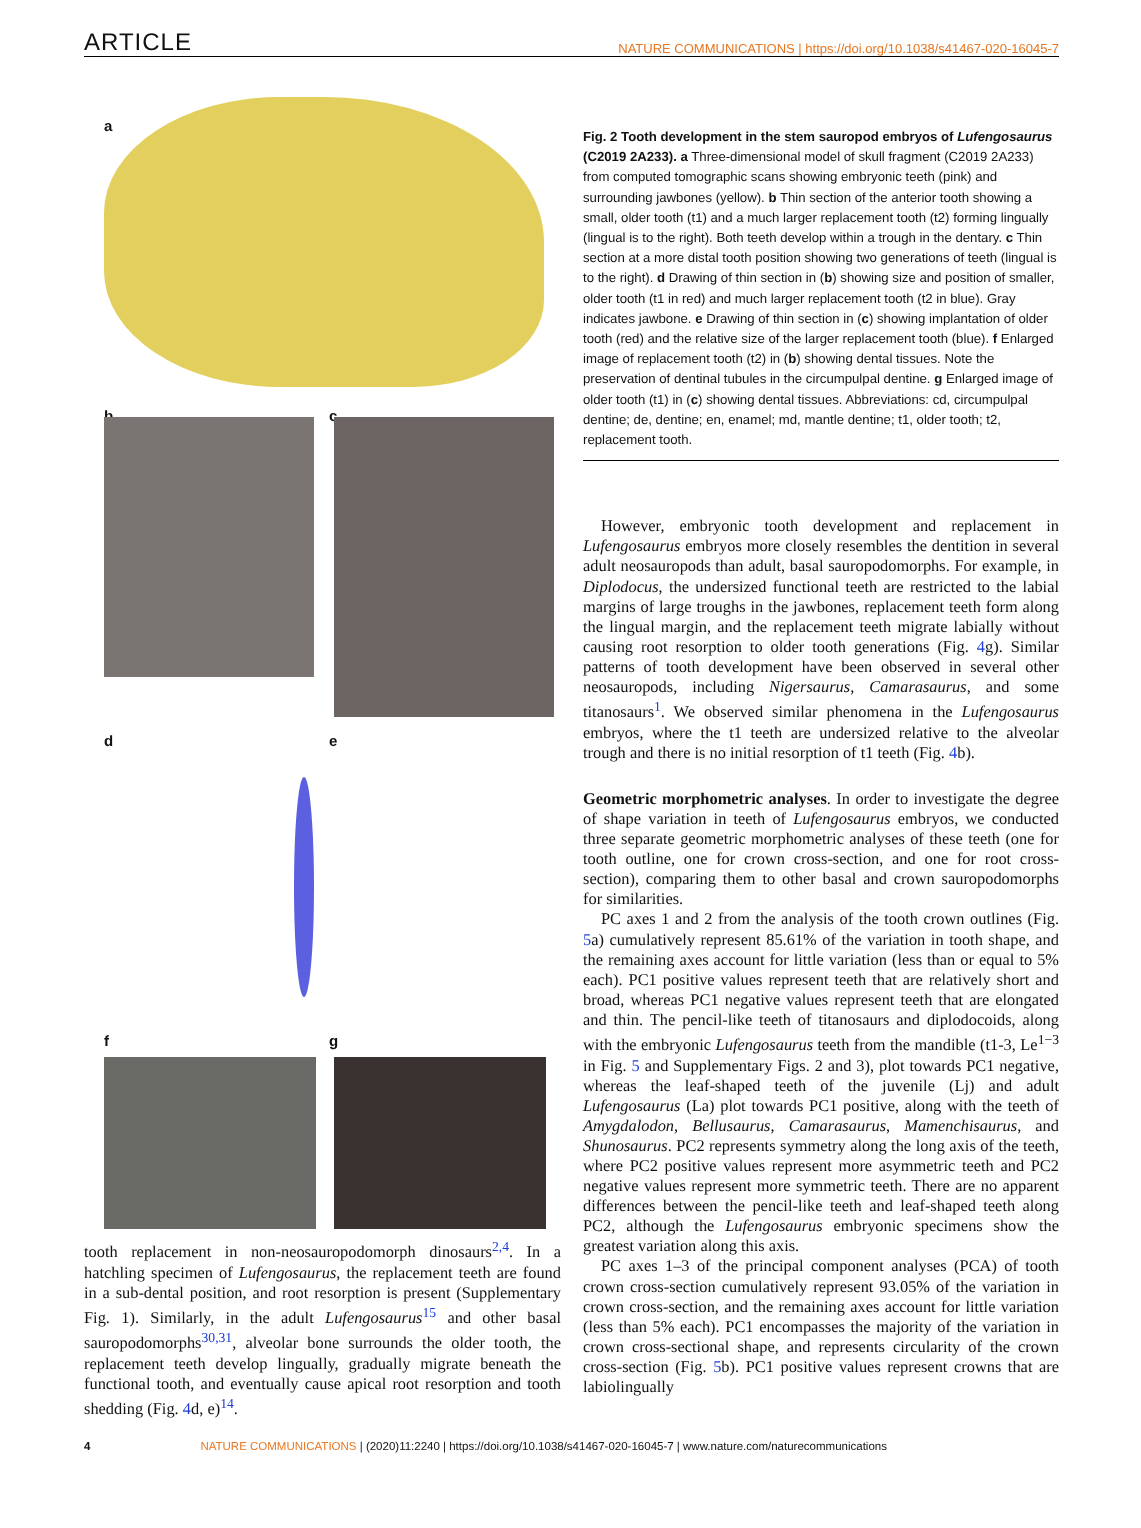ARTICLE NATURE COMMUNICATIONS | https://doi.org/10.1038/s41467-020-16045-7
a
b c
d e
f g
tooth replacement in non-neosauropodomorph dinosaurs<sup>2,4</sup>. In a hatchling specimen of Lufengosaurus, the replacement teeth are found in a sub-dental position, and root resorption is present (Supplementary Fig. 1). Similarly, in the adult Lufengosaurus<sup>15</sup> and other basal sauropodomorphs<sup>30,31</sup>, alveolar bone surrounds the older tooth, the replacement teeth develop lingually, gradually migrate beneath the functional tooth, and eventually cause apical root resorption and tooth shedding (Fig. 4d, e)<sup>14</sup>.
Fig. 2 Tooth development in the stem sauropod embryos of Lufengosaurus (C2019 2A233). a Three-dimensional model of skull fragment (C2019 2A233) from computed tomographic scans showing embryonic teeth (pink) and surrounding jawbones (yellow). b Thin section of the anterior tooth showing a small, older tooth (t1) and a much larger replacement tooth (t2) forming lingually (lingual is to the right). Both teeth develop within a trough in the dentary. c Thin section at a more distal tooth position showing two generations of teeth (lingual is to the right). d Drawing of thin section in (b) showing size and position of smaller, older tooth (t1 in red) and much larger replacement tooth (t2 in blue). Gray indicates jawbone. e Drawing of thin section in (c) showing implantation of older tooth (red) and the relative size of the larger replacement tooth (blue). f Enlarged image of replacement tooth (t2) in (b) showing dental tissues. Note the preservation of dentinal tubules in the circumpulpal dentine. g Enlarged image of older tooth (t1) in (c) showing dental tissues. Abbreviations: cd, circumpulpal dentine; de, dentine; en, enamel; md, mantle dentine; t1, older tooth; t2, replacement tooth.
However, embryonic tooth development and replacement in Lufengosaurus embryos more closely resembles the dentition in several adult neosauropods than adult, basal sauropodomorphs. For example, in Diplodocus, the undersized functional teeth are restricted to the labial margins of large troughs in the jawbones, replacement teeth form along the lingual margin, and the replacement teeth migrate labially without causing root resorption to older tooth generations (Fig. 4g). Similar patterns of tooth development have been observed in several other neosauropods, including Nigersaurus, Camarasaurus, and some titanosaurs<sup>1</sup>. We observed similar phenomena in the Lufengosaurus embryos, where the t1 teeth are undersized relative to the alveolar trough and there is no initial resorption of t1 teeth (Fig. 4b).
Geometric morphometric analyses. In order to investigate the degree of shape variation in teeth of Lufengosaurus embryos, we conducted three separate geometric morphometric analyses of these teeth (one for tooth outline, one for crown cross-section, and one for root cross-section), comparing them to other basal and crown sauropodomorphs for similarities.
PC axes 1 and 2 from the analysis of the tooth crown outlines (Fig. 5a) cumulatively represent 85.61% of the variation in tooth shape, and the remaining axes account for little variation (less than or equal to 5% each). PC1 positive values represent teeth that are relatively short and broad, whereas PC1 negative values represent teeth that are elongated and thin. The pencil-like teeth of titanosaurs and diplodocoids, along with the embryonic Lufengosaurus teeth from the mandible (t1-3, Le<sup>1−3</sup> in Fig. 5 and Supplementary Figs. 2 and 3), plot towards PC1 negative, whereas the leaf-shaped teeth of the juvenile (Lj) and adult Lufengosaurus (La) plot towards PC1 positive, along with the teeth of Amygdalodon, Bellusaurus, Camarasaurus, Mamenchisaurus, and Shunosaurus. PC2 represents symmetry along the long axis of the teeth, where PC2 positive values represent more asymmetric teeth and PC2 negative values represent more symmetric teeth. There are no apparent differences between the pencil-like teeth and leaf-shaped teeth along PC2, although the Lufengosaurus embryonic specimens show the greatest variation along this axis.
PC axes 1–3 of the principal component analyses (PCA) of tooth crown cross-section cumulatively represent 93.05% of the variation in crown cross-section, and the remaining axes account for little variation (less than 5% each). PC1 encompasses the majority of the variation in crown cross-sectional shape, and represents circularity of the crown cross-section (Fig. 5b). PC1 positive values represent crowns that are labiolingually
4 NATURE COMMUNICATIONS | (2020)11:2240 | https://doi.org/10.1038/s41467-020-16045-7 | www.nature.com/naturecommunications